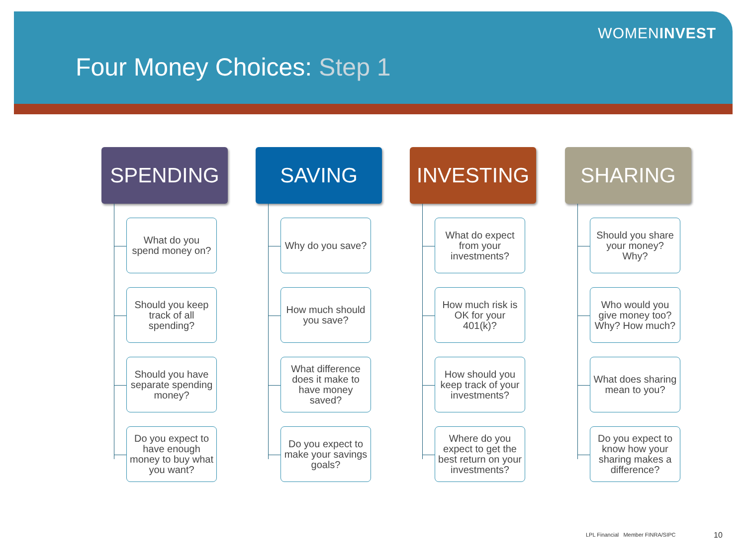WOMENINVEST
Four Money Choices: Step 1
SPENDING
What do you spend money on?
Should you keep track of all spending?
Should you have separate spending money?
Do you expect to have enough money to buy what you want?
SAVING
Why do you save?
How much should you save?
What difference does it make to have money saved?
Do you expect to make your savings goals?
INVESTING
What do expect from your investments?
How much risk is OK for your 401(k)?
How should you keep track of your investments?
Where do you expect to get the best return on your investments?
SHARING
Should you share your money? Why?
Who would you give money too? Why? How much?
What does sharing mean to you?
Do you expect to know how your sharing makes a difference?
LPL Financial Member FINRA/SIPC
10